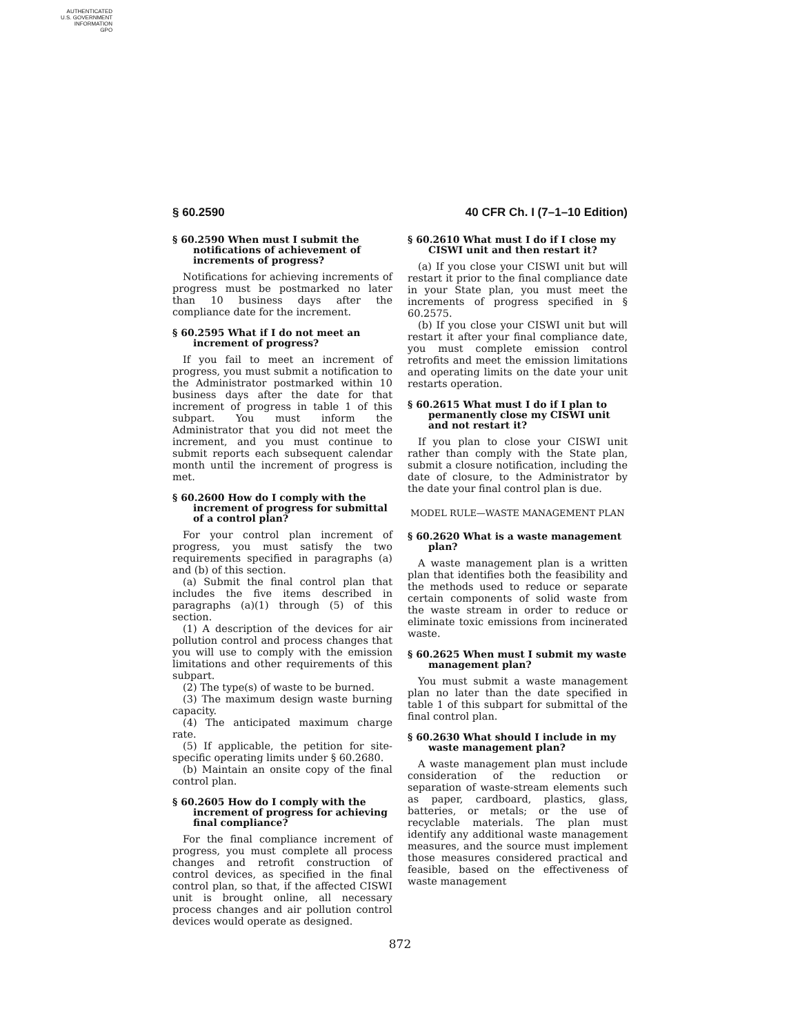AUTHENTICATED
U.S. GOVERNMENT
INFORMATION
GPO
§ 60.2590 40 CFR Ch. I (7–1–10 Edition)
§ 60.2590 When must I submit the notifications of achievement of increments of progress?
Notifications for achieving increments of progress must be postmarked no later than 10 business days after the compliance date for the increment.
§ 60.2595 What if I do not meet an increment of progress?
If you fail to meet an increment of progress, you must submit a notification to the Administrator postmarked within 10 business days after the date for that increment of progress in table 1 of this subpart. You must inform the Administrator that you did not meet the increment, and you must continue to submit reports each subsequent calendar month until the increment of progress is met.
§ 60.2600 How do I comply with the increment of progress for submittal of a control plan?
For your control plan increment of progress, you must satisfy the two requirements specified in paragraphs (a) and (b) of this section.
(a) Submit the final control plan that includes the five items described in paragraphs (a)(1) through (5) of this section.
(1) A description of the devices for air pollution control and process changes that you will use to comply with the emission limitations and other requirements of this subpart.
(2) The type(s) of waste to be burned.
(3) The maximum design waste burning capacity.
(4) The anticipated maximum charge rate.
(5) If applicable, the petition for site-specific operating limits under § 60.2680.
(b) Maintain an onsite copy of the final control plan.
§ 60.2605 How do I comply with the increment of progress for achieving final compliance?
For the final compliance increment of progress, you must complete all process changes and retrofit construction of control devices, as specified in the final control plan, so that, if the affected CISWI unit is brought online, all necessary process changes and air pollution control devices would operate as designed.
§ 60.2610 What must I do if I close my CISWI unit and then restart it?
(a) If you close your CISWI unit but will restart it prior to the final compliance date in your State plan, you must meet the increments of progress specified in § 60.2575.
(b) If you close your CISWI unit but will restart it after your final compliance date, you must complete emission control retrofits and meet the emission limitations and operating limits on the date your unit restarts operation.
§ 60.2615 What must I do if I plan to permanently close my CISWI unit and not restart it?
If you plan to close your CISWI unit rather than comply with the State plan, submit a closure notification, including the date of closure, to the Administrator by the date your final control plan is due.
MODEL RULE—WASTE MANAGEMENT PLAN
§ 60.2620 What is a waste management plan?
A waste management plan is a written plan that identifies both the feasibility and the methods used to reduce or separate certain components of solid waste from the waste stream in order to reduce or eliminate toxic emissions from incinerated waste.
§ 60.2625 When must I submit my waste management plan?
You must submit a waste management plan no later than the date specified in table 1 of this subpart for submittal of the final control plan.
§ 60.2630 What should I include in my waste management plan?
A waste management plan must include consideration of the reduction or separation of waste-stream elements such as paper, cardboard, plastics, glass, batteries, or metals; or the use of recyclable materials. The plan must identify any additional waste management measures, and the source must implement those measures considered practical and feasible, based on the effectiveness of waste management
872